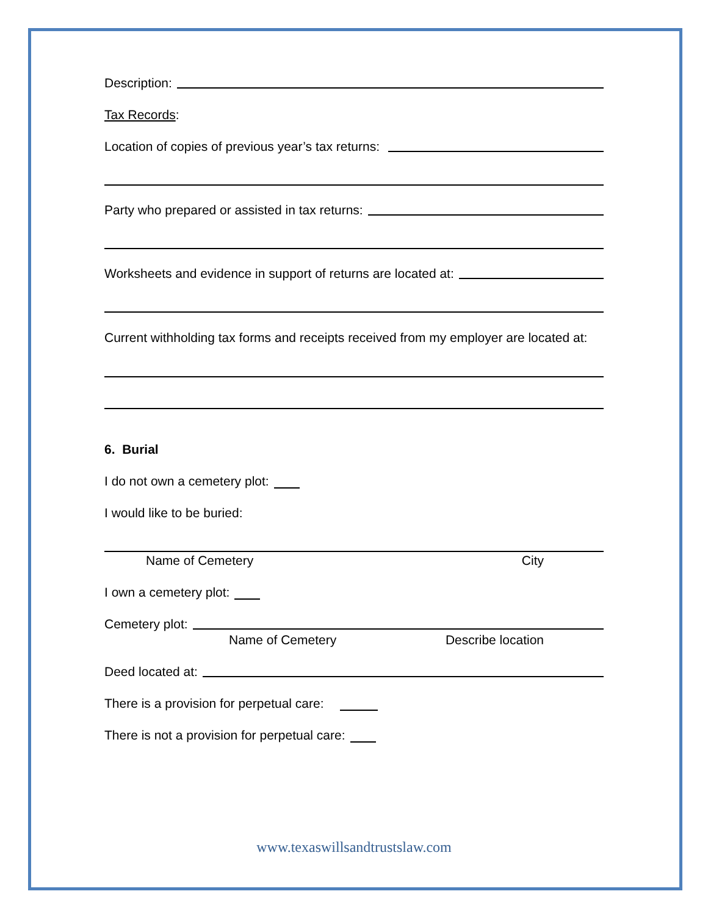Description:
Tax Records:
Location of copies of previous year’s tax returns:
Party who prepared or assisted in tax returns:
Worksheets and evidence in support of returns are located at:
Current withholding tax forms and receipts received from my employer are located at:
6. Burial
I do not own a cemetery plot:
I would like to be buried:
Name of Cemetery City
I own a cemetery plot:
Cemetery plot:
Name of Cemetery Describe location
Deed located at:
There is a provision for perpetual care:
There is not a provision for perpetual care:
www.texaswillsandtrustslaw.com